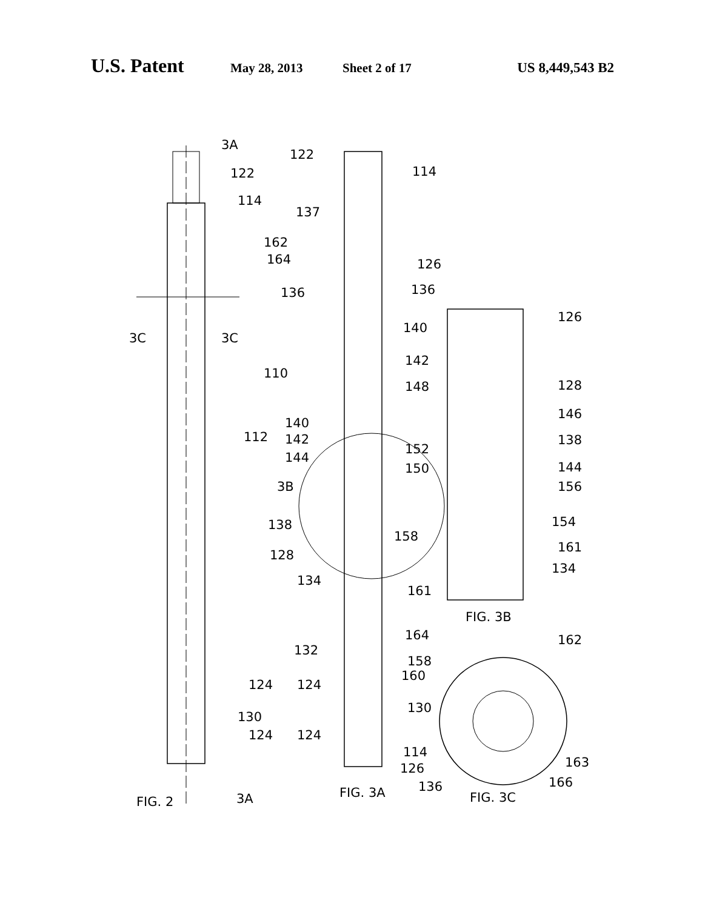U.S. Patent May 28, 2013 Sheet 2 of 17 US 8,449,543 B2
3A
122
114
3C
3C
110
112
124
130
124
FIG. 2
3A
122
114
137
162
164
126
136
140
142
144
3B
138
128
134
161
132
158
160
124
130
124
FIG. 3A
136
126
140
142
148
128
146
152
138
150
144
156
158
154
161
134
FIG. 3B
164
162
114
126
163
136
166
FIG. 3C